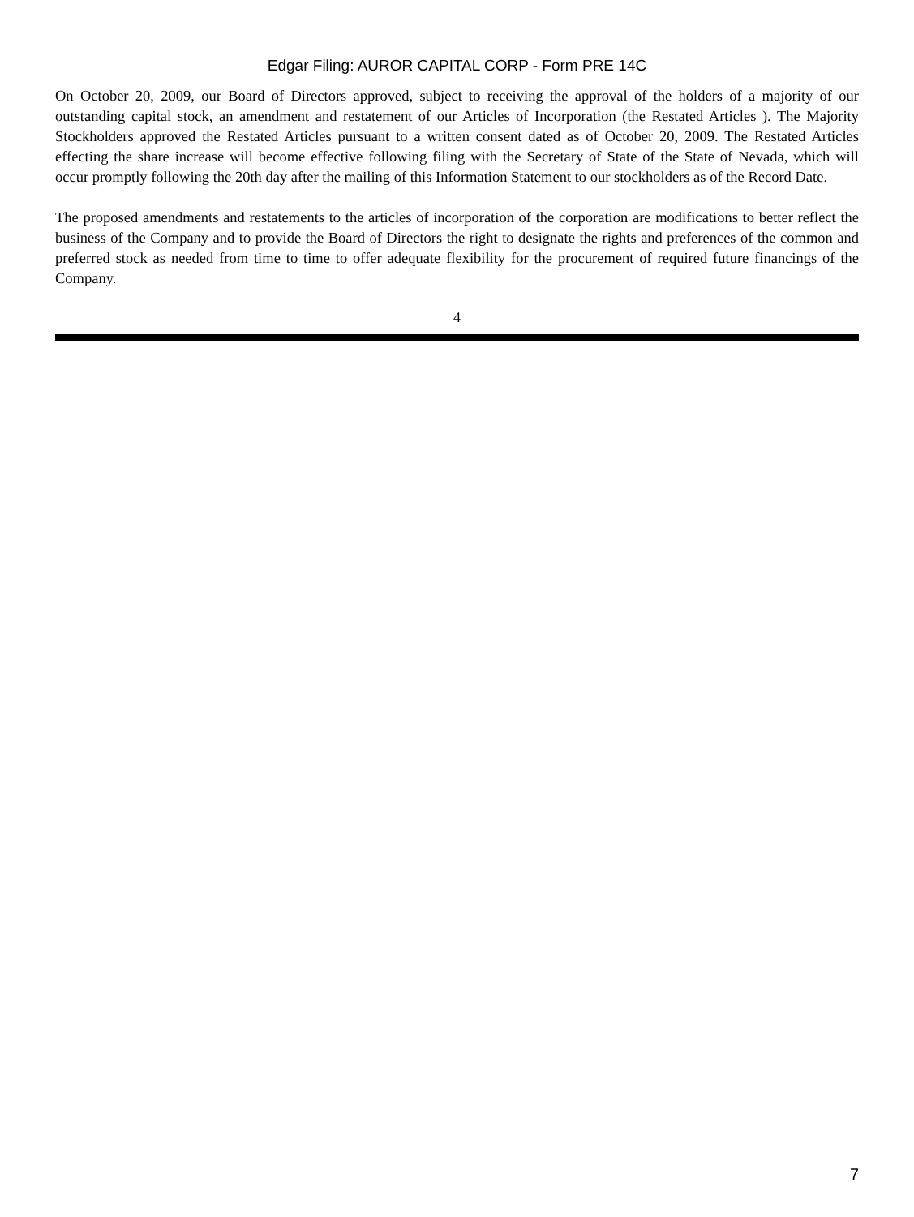Edgar Filing: AUROR CAPITAL CORP - Form PRE 14C
On October 20, 2009, our Board of Directors approved, subject to receiving the approval of the holders of a majority of our outstanding capital stock, an amendment and restatement of our Articles of Incorporation (the Restated Articles ). The Majority Stockholders approved the Restated Articles pursuant to a written consent dated as of October 20, 2009. The Restated Articles effecting the share increase will become effective following filing with the Secretary of State of the State of Nevada, which will occur promptly following the 20th day after the mailing of this Information Statement to our stockholders as of the Record Date.
The proposed amendments and restatements to the articles of incorporation of the corporation are modifications to better reflect the business of the Company and to provide the Board of Directors the right to designate the rights and preferences of the common and preferred stock as needed from time to time to offer adequate flexibility for the procurement of required future financings of the Company.
4
7